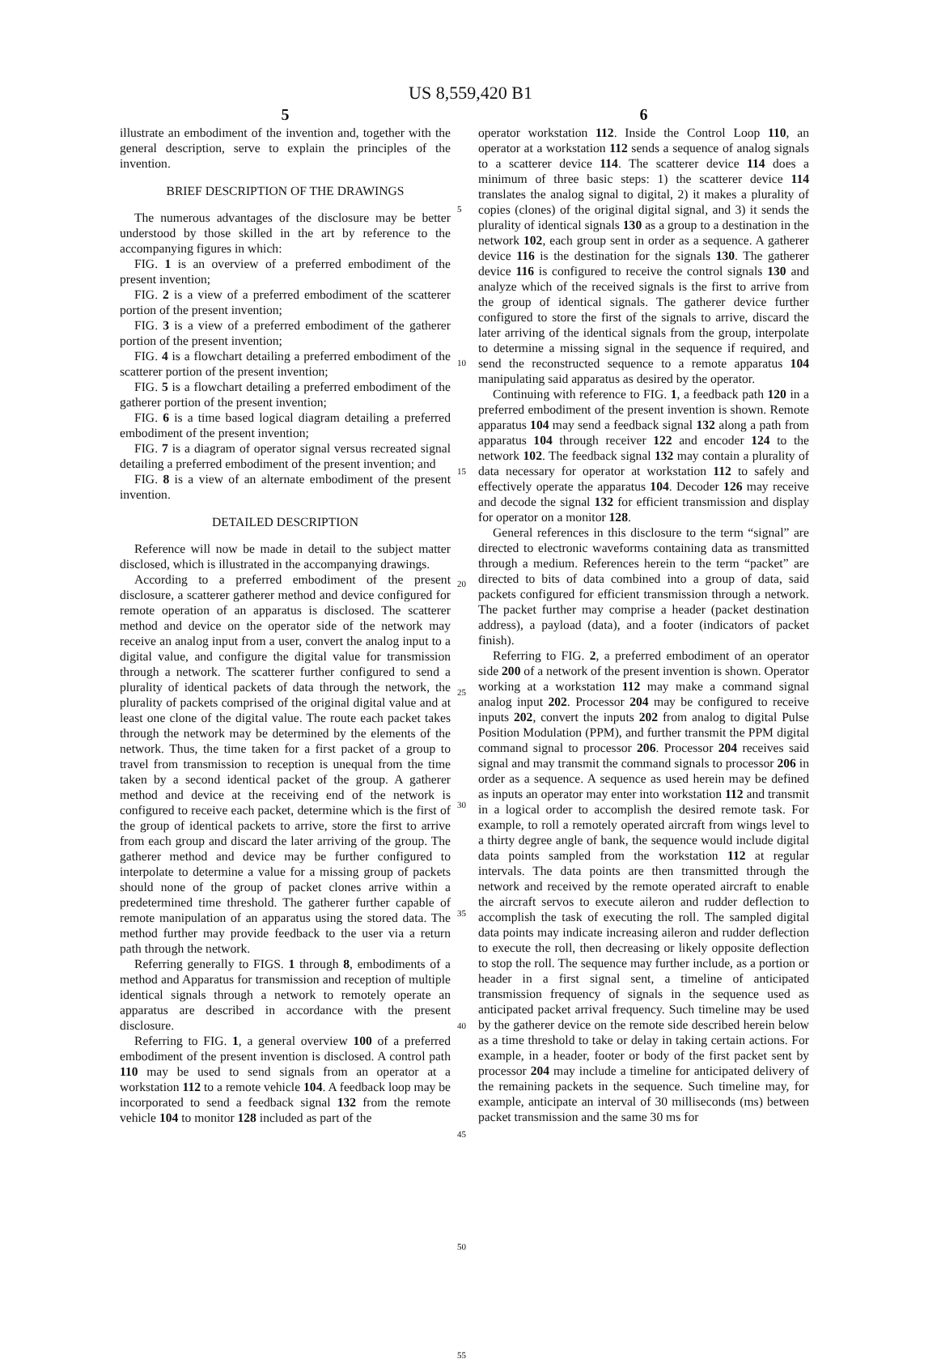US 8,559,420 B1
5
illustrate an embodiment of the invention and, together with the general description, serve to explain the principles of the invention.
BRIEF DESCRIPTION OF THE DRAWINGS
The numerous advantages of the disclosure may be better understood by those skilled in the art by reference to the accompanying figures in which:
FIG. 1 is an overview of a preferred embodiment of the present invention;
FIG. 2 is a view of a preferred embodiment of the scatterer portion of the present invention;
FIG. 3 is a view of a preferred embodiment of the gatherer portion of the present invention;
FIG. 4 is a flowchart detailing a preferred embodiment of the scatterer portion of the present invention;
FIG. 5 is a flowchart detailing a preferred embodiment of the gatherer portion of the present invention;
FIG. 6 is a time based logical diagram detailing a preferred embodiment of the present invention;
FIG. 7 is a diagram of operator signal versus recreated signal detailing a preferred embodiment of the present invention; and
FIG. 8 is a view of an alternate embodiment of the present invention.
DETAILED DESCRIPTION
Reference will now be made in detail to the subject matter disclosed, which is illustrated in the accompanying drawings.
According to a preferred embodiment of the present disclosure, a scatterer gatherer method and device configured for remote operation of an apparatus is disclosed. The scatterer method and device on the operator side of the network may receive an analog input from a user, convert the analog input to a digital value, and configure the digital value for transmission through a network. The scatterer further configured to send a plurality of identical packets of data through the network, the plurality of packets comprised of the original digital value and at least one clone of the digital value. The route each packet takes through the network may be determined by the elements of the network. Thus, the time taken for a first packet of a group to travel from transmission to reception is unequal from the time taken by a second identical packet of the group. A gatherer method and device at the receiving end of the network is configured to receive each packet, determine which is the first of the group of identical packets to arrive, store the first to arrive from each group and discard the later arriving of the group. The gatherer method and device may be further configured to interpolate to determine a value for a missing group of packets should none of the group of packet clones arrive within a predetermined time threshold. The gatherer further capable of remote manipulation of an apparatus using the stored data. The method further may provide feedback to the user via a return path through the network.
Referring generally to FIGS. 1 through 8, embodiments of a method and Apparatus for transmission and reception of multiple identical signals through a network to remotely operate an apparatus are described in accordance with the present disclosure.
Referring to FIG. 1, a general overview 100 of a preferred embodiment of the present invention is disclosed. A control path 110 may be used to send signals from an operator at a workstation 112 to a remote vehicle 104. A feedback loop may be incorporated to send a feedback signal 132 from the remote vehicle 104 to monitor 128 included as part of the
5
10
15
20
25
30
35
40
45
50
55
6
operator workstation 112. Inside the Control Loop 110, an operator at a workstation 112 sends a sequence of analog signals to a scatterer device 114. The scatterer device 114 does a minimum of three basic steps: 1) the scatterer device 114 translates the analog signal to digital, 2) it makes a plurality of copies (clones) of the original digital signal, and 3) it sends the plurality of identical signals 130 as a group to a destination in the network 102, each group sent in order as a sequence. A gatherer device 116 is the destination for the signals 130. The gatherer device 116 is configured to receive the control signals 130 and analyze which of the received signals is the first to arrive from the group of identical signals. The gatherer device further configured to store the first of the signals to arrive, discard the later arriving of the identical signals from the group, interpolate to determine a missing signal in the sequence if required, and send the reconstructed sequence to a remote apparatus 104 manipulating said apparatus as desired by the operator.
Continuing with reference to FIG. 1, a feedback path 120 in a preferred embodiment of the present invention is shown. Remote apparatus 104 may send a feedback signal 132 along a path from apparatus 104 through receiver 122 and encoder 124 to the network 102. The feedback signal 132 may contain a plurality of data necessary for operator at workstation 112 to safely and effectively operate the apparatus 104. Decoder 126 may receive and decode the signal 132 for efficient transmission and display for operator on a monitor 128.
General references in this disclosure to the term “signal” are directed to electronic waveforms containing data as transmitted through a medium. References herein to the term “packet” are directed to bits of data combined into a group of data, said packets configured for efficient transmission through a network. The packet further may comprise a header (packet destination address), a payload (data), and a footer (indicators of packet finish).
Referring to FIG. 2, a preferred embodiment of an operator side 200 of a network of the present invention is shown. Operator working at a workstation 112 may make a command signal analog input 202. Processor 204 may be configured to receive inputs 202, convert the inputs 202 from analog to digital Pulse Position Modulation (PPM), and further transmit the PPM digital command signal to processor 206. Processor 204 receives said signal and may transmit the command signals to processor 206 in order as a sequence. A sequence as used herein may be defined as inputs an operator may enter into workstation 112 and transmit in a logical order to accomplish the desired remote task. For example, to roll a remotely operated aircraft from wings level to a thirty degree angle of bank, the sequence would include digital data points sampled from the workstation 112 at regular intervals. The data points are then transmitted through the network and received by the remote operated aircraft to enable the aircraft servos to execute aileron and rudder deflection to accomplish the task of executing the roll. The sampled digital data points may indicate increasing aileron and rudder deflection to execute the roll, then decreasing or likely opposite deflection to stop the roll. The sequence may further include, as a portion or header in a first signal sent, a timeline of anticipated transmission frequency of signals in the sequence used as anticipated packet arrival frequency. Such timeline may be used by the gatherer device on the remote side described herein below as a time threshold to take or delay in taking certain actions. For example, in a header, footer or body of the first packet sent by processor 204 may include a timeline for anticipated delivery of the remaining packets in the sequence. Such timeline may, for example, anticipate an interval of 30 milliseconds (ms) between packet transmission and the same 30 ms for